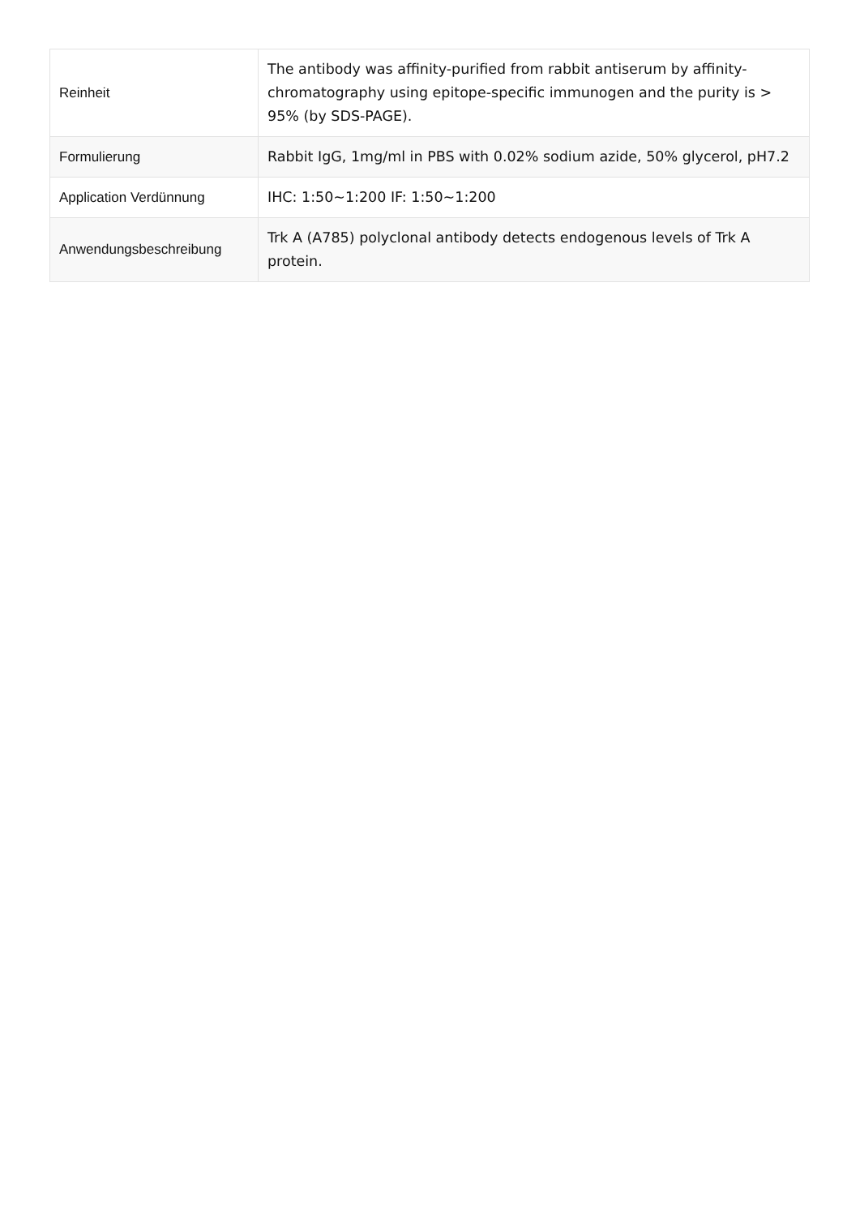| Reinheit | The antibody was affinity-purified from rabbit antiserum by affinity-chromatography using epitope-specific immunogen and the purity is > 95% (by SDS-PAGE). |
| Formulierung | Rabbit IgG, 1mg/ml in PBS with 0.02% sodium azide, 50% glycerol, pH7.2 |
| Application Verdünnung | IHC: 1:50~1:200 IF: 1:50~1:200 |
| Anwendungsbeschreibung | Trk A (A785) polyclonal antibody detects endogenous levels of Trk A protein. |